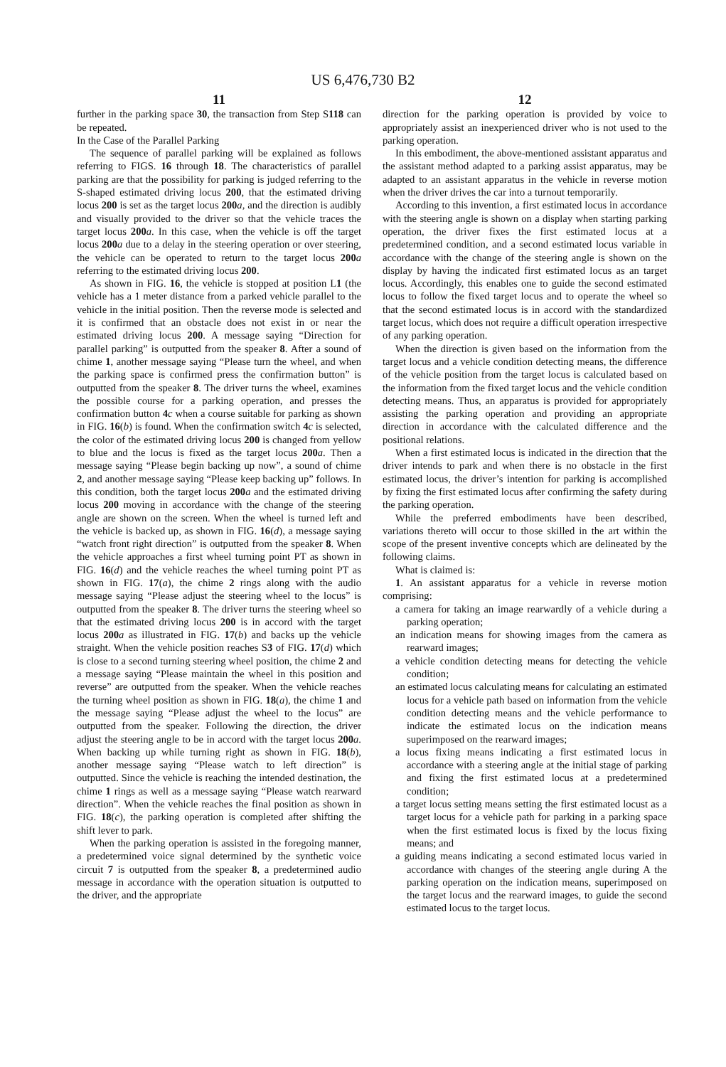US 6,476,730 B2
11
further in the parking space 30, the transaction from Step S118 can be repeated.
In the Case of the Parallel Parking
The sequence of parallel parking will be explained as follows referring to FIGS. 16 through 18. The characteristics of parallel parking are that the possibility for parking is judged referring to the S-shaped estimated driving locus 200, that the estimated driving locus 200 is set as the target locus 200 a, and the direction is audibly and visually provided to the driver so that the vehicle traces the target locus 200 a. In this case, when the vehicle is off the target locus 200 a due to a delay in the steering operation or over steering, the vehicle can be operated to return to the target locus 200 a referring to the estimated driving locus 200.
As shown in FIG. 16, the vehicle is stopped at position L1 (the vehicle has a 1 meter distance from a parked vehicle parallel to the vehicle in the initial position. Then the reverse mode is selected and it is confirmed that an obstacle does not exist in or near the estimated driving locus 200. A message saying “Direction for parallel parking” is outputted from the speaker 8. After a sound of chime 1, another message saying “Please turn the wheel, and when the parking space is confirmed press the confirmation button” is outputted from the speaker 8. The driver turns the wheel, examines the possible course for a parking operation, and presses the confirmation button 4 c when a course suitable for parking as shown in FIG. 16(b) is found. When the confirmation switch 4 c is selected, the color of the estimated driving locus 200 is changed from yellow to blue and the locus is fixed as the target locus 200 a. Then a message saying “Please begin backing up now”, a sound of chime 2, and another message saying “Please keep backing up” follows. In this condition, both the target locus 200 a and the estimated driving locus 200 moving in accordance with the change of the steering angle are shown on the screen. When the wheel is turned left and the vehicle is backed up, as shown in FIG. 16(d), a message saying “watch front right direction” is outputted from the speaker 8. When the vehicle approaches a first wheel turning point PT as shown in FIG. 16(d) and the vehicle reaches the wheel turning point PT as shown in FIG. 17(a), the chime 2 rings along with the audio message saying “Please adjust the steering wheel to the locus” is outputted from the speaker 8. The driver turns the steering wheel so that the estimated driving locus 200 is in accord with the target locus 200 a as illustrated in FIG. 17(b) and backs up the vehicle straight. When the vehicle position reaches S3 of FIG. 17(d) which is close to a second turning steering wheel position, the chime 2 and a message saying “Please maintain the wheel in this position and reverse” are outputted from the speaker. When the vehicle reaches the turning wheel position as shown in FIG. 18(a), the chime 1 and the message saying “Please adjust the wheel to the locus” are outputted from the speaker. Following the direction, the driver adjust the steering angle to be in accord with the target locus 200 a. When backing up while turning right as shown in FIG. 18(b), another message saying “Please watch to left direction” is outputted. Since the vehicle is reaching the intended destination, the chime 1 rings as well as a message saying “Please watch rearward direction”. When the vehicle reaches the final position as shown in FIG. 18(c), the parking operation is completed after shifting the shift lever to park.
When the parking operation is assisted in the foregoing manner, a predetermined voice signal determined by the synthetic voice circuit 7 is outputted from the speaker 8, a predetermined audio message in accordance with the operation situation is outputted to the driver, and the appropriate
12
direction for the parking operation is provided by voice to appropriately assist an inexperienced driver who is not used to the parking operation.
In this embodiment, the above-mentioned assistant apparatus and the assistant method adapted to a parking assist apparatus, may be adapted to an assistant apparatus in the vehicle in reverse motion when the driver drives the car into a turnout temporarily.
According to this invention, a first estimated locus in accordance with the steering angle is shown on a display when starting parking operation, the driver fixes the first estimated locus at a predetermined condition, and a second estimated locus variable in accordance with the change of the steering angle is shown on the display by having the indicated first estimated locus as an target locus. Accordingly, this enables one to guide the second estimated locus to follow the fixed target locus and to operate the wheel so that the second estimated locus is in accord with the standardized target locus, which does not require a difficult operation irrespective of any parking operation.
When the direction is given based on the information from the target locus and a vehicle condition detecting means, the difference of the vehicle position from the target locus is calculated based on the information from the fixed target locus and the vehicle condition detecting means. Thus, an apparatus is provided for appropriately assisting the parking operation and providing an appropriate direction in accordance with the calculated difference and the positional relations.
When a first estimated locus is indicated in the direction that the driver intends to park and when there is no obstacle in the first estimated locus, the driver’s intention for parking is accomplished by fixing the first estimated locus after confirming the safety during the parking operation.
While the preferred embodiments have been described, variations thereto will occur to those skilled in the art within the scope of the present inventive concepts which are delineated by the following claims.
What is claimed is:
1. An assistant apparatus for a vehicle in reverse motion comprising:
a camera for taking an image rearwardly of a vehicle during a parking operation;
an indication means for showing images from the camera as rearward images;
a vehicle condition detecting means for detecting the vehicle condition;
an estimated locus calculating means for calculating an estimated locus for a vehicle path based on information from the vehicle condition detecting means and the vehicle performance to indicate the estimated locus on the indication means superimposed on the rearward images;
a locus fixing means indicating a first estimated locus in accordance with a steering angle at the initial stage of parking and fixing the first estimated locus at a predetermined condition;
a target locus setting means setting the first estimated locust as a target locus for a vehicle path for parking in a parking space when the first estimated locus is fixed by the locus fixing means; and
a guiding means indicating a second estimated locus varied in accordance with changes of the steering angle during A the parking operation on the indication means, superimposed on the target locus and the rearward images, to guide the second estimated locus to the target locus.